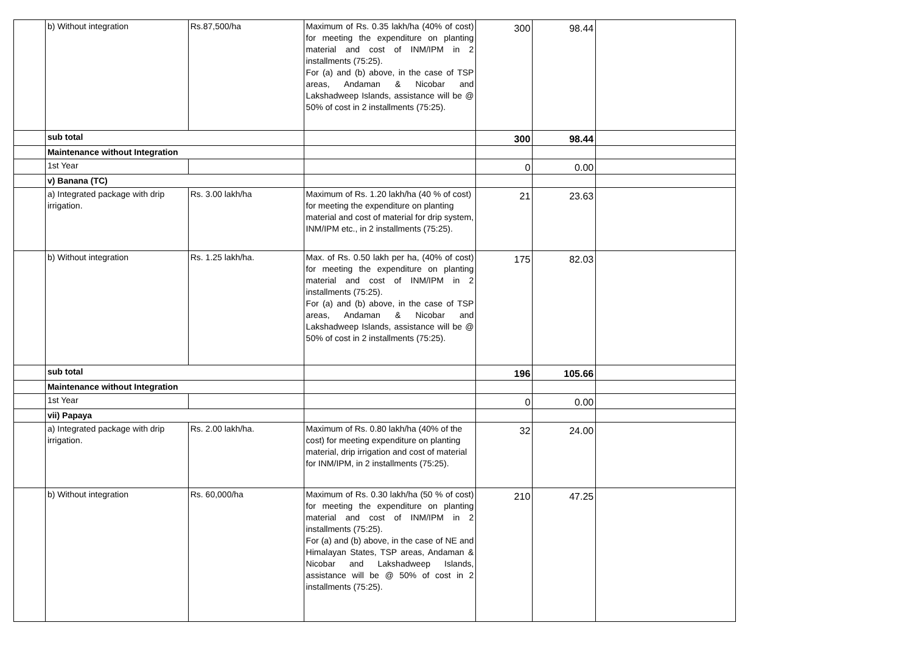| | b) Without integration | Rs.87,500/ha | Maximum of Rs. 0.35 lakh/ha (40% of cost) for meeting the expenditure on planting material and cost of INM/IPM in 2 installments (75:25). For (a) and (b) above, in the case of TSP areas, Andaman & Nicobar and Lakshadweep Islands, assistance will be @ 50% of cost in 2 installments (75:25). | 300 | 98.44 | |
| | sub total | | | 300 | 98.44 | |
| | Maintenance without Integration | | | | | |
| | 1st Year | | | 0 | 0.00 | |
| | v) Banana (TC) | | | | | |
| | a) Integrated package with drip irrigation. | Rs. 3.00 lakh/ha | Maximum of Rs. 1.20 lakh/ha (40 % of cost) for meeting the expenditure on planting material and cost of material for drip system, INM/IPM etc., in 2 installments (75:25). | 21 | 23.63 | |
| | b) Without integration | Rs. 1.25 lakh/ha. | Max. of Rs. 0.50 lakh per ha, (40% of cost) for meeting the expenditure on planting material and cost of INM/IPM in 2 installments (75:25). For (a) and (b) above, in the case of TSP areas, Andaman & Nicobar and Lakshadweep Islands, assistance will be @ 50% of cost in 2 installments (75:25). | 175 | 82.03 | |
| | sub total | | | 196 | 105.66 | |
| | Maintenance without Integration | | | | | |
| | 1st Year | | | 0 | 0.00 | |
| | vii) Papaya | | | | | |
| | a) Integrated package with drip irrigation. | Rs. 2.00 lakh/ha. | Maximum of Rs. 0.80 lakh/ha (40% of the cost) for meeting expenditure on planting material, drip irrigation and cost of material for INM/IPM, in 2 installments (75:25). | 32 | 24.00 | |
| | b) Without integration | Rs. 60,000/ha | Maximum of Rs. 0.30 lakh/ha (50 % of cost) for meeting the expenditure on planting material and cost of INM/IPM in 2 installments (75:25). For (a) and (b) above, in the case of NE and Himalayan States, TSP areas, Andaman & Nicobar and Lakshadweep Islands, assistance will be @ 50% of cost in 2 installments (75:25). | 210 | 47.25 | |